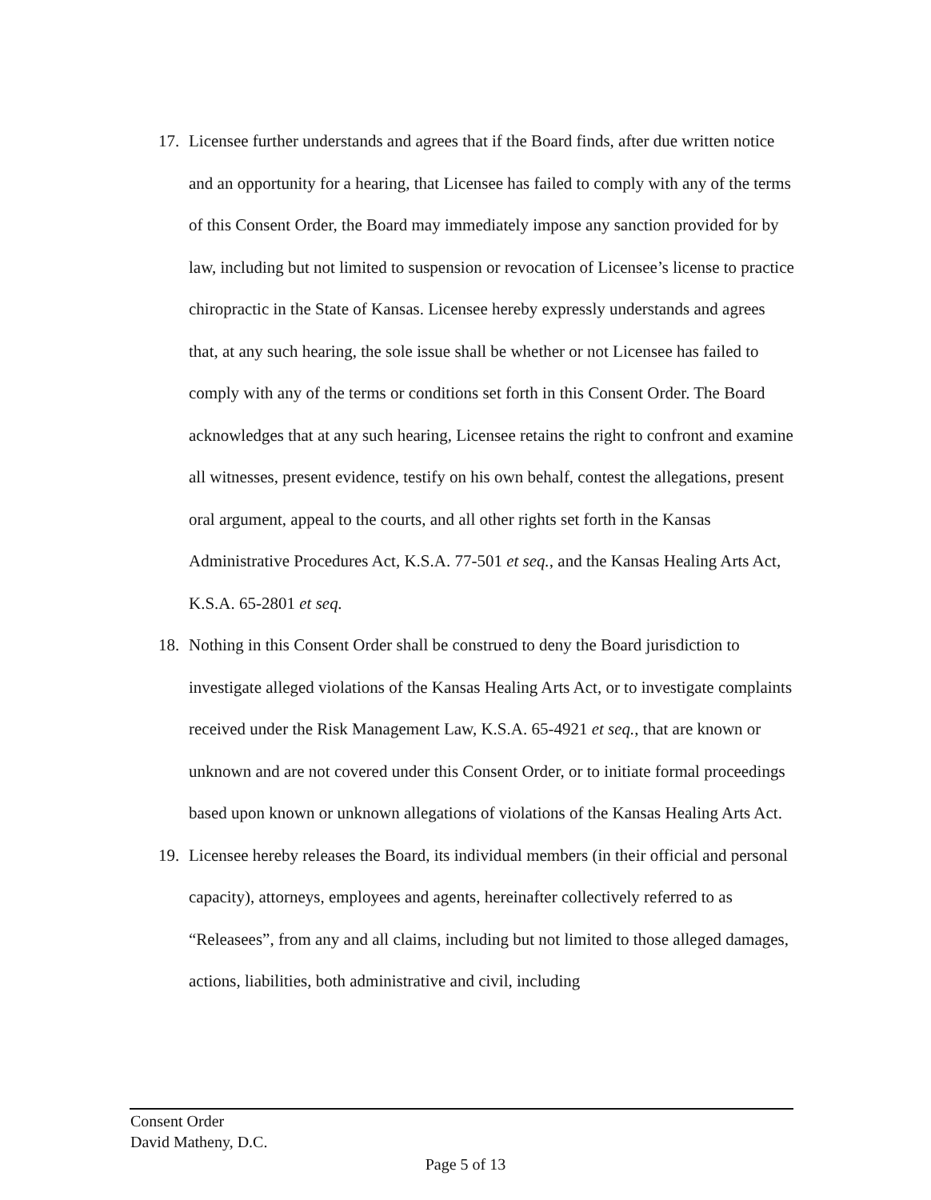17. Licensee further understands and agrees that if the Board finds, after due written notice and an opportunity for a hearing, that Licensee has failed to comply with any of the terms of this Consent Order, the Board may immediately impose any sanction provided for by law, including but not limited to suspension or revocation of Licensee’s license to practice chiropractic in the State of Kansas. Licensee hereby expressly understands and agrees that, at any such hearing, the sole issue shall be whether or not Licensee has failed to comply with any of the terms or conditions set forth in this Consent Order. The Board acknowledges that at any such hearing, Licensee retains the right to confront and examine all witnesses, present evidence, testify on his own behalf, contest the allegations, present oral argument, appeal to the courts, and all other rights set forth in the Kansas Administrative Procedures Act, K.S.A. 77-501 et seq., and the Kansas Healing Arts Act, K.S.A. 65-2801 et seq.
18. Nothing in this Consent Order shall be construed to deny the Board jurisdiction to investigate alleged violations of the Kansas Healing Arts Act, or to investigate complaints received under the Risk Management Law, K.S.A. 65-4921 et seq., that are known or unknown and are not covered under this Consent Order, or to initiate formal proceedings based upon known or unknown allegations of violations of the Kansas Healing Arts Act.
19. Licensee hereby releases the Board, its individual members (in their official and personal capacity), attorneys, employees and agents, hereinafter collectively referred to as “Releasees”, from any and all claims, including but not limited to those alleged damages, actions, liabilities, both administrative and civil, including
Consent Order
David Matheny, D.C.
Page 5 of 13